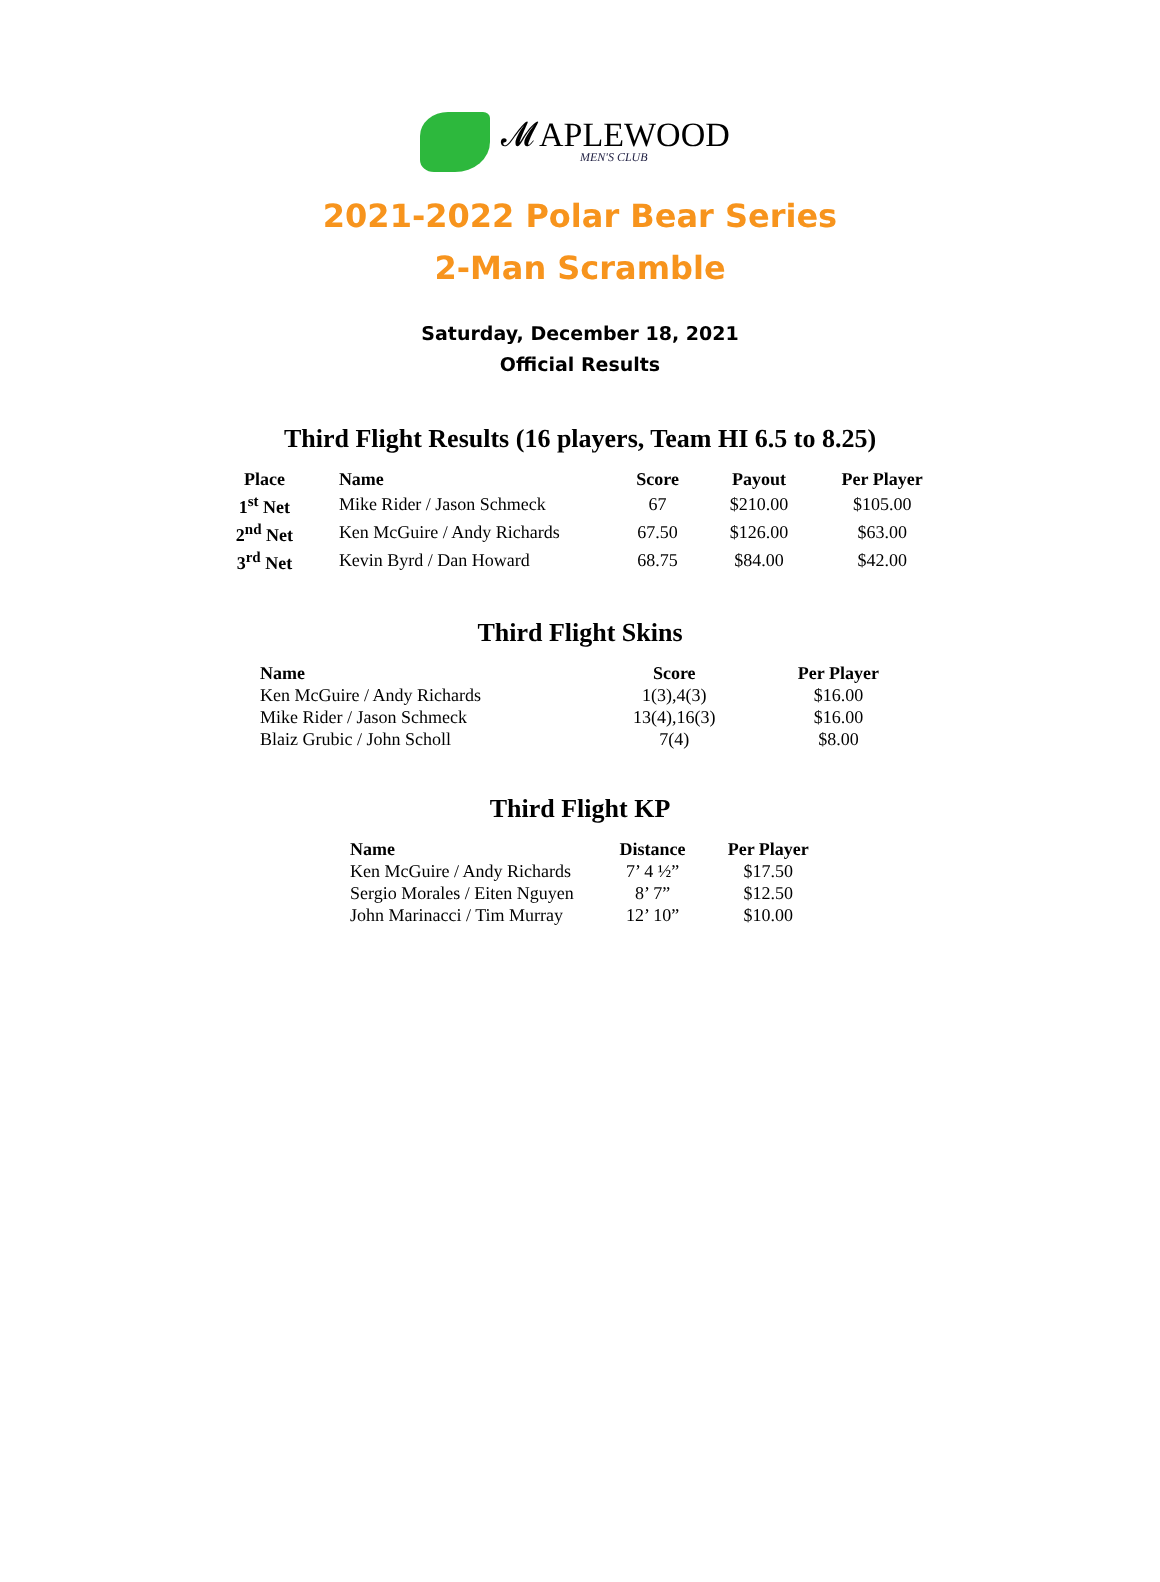𝓜APLEWOOD
MEN'S CLUB
2021-2022 Polar Bear Series
2-Man Scramble
Saturday, December 18, 2021
Official Results
Third Flight Results (16 players, Team HI 6.5 to 8.25)
| Place | Name | Score | Payout | Per Player |
| --- | --- | --- | --- | --- |
| 1<sup>st</sup> Net | Mike Rider / Jason Schmeck | 67 | $210.00 | $105.00 |
| 2<sup>nd</sup> Net | Ken McGuire / Andy Richards | 67.50 | $126.00 | $63.00 |
| 3<sup>rd</sup> Net | Kevin Byrd / Dan Howard | 68.75 | $84.00 | $42.00 |
Third Flight Skins
| Name | Score | Per Player |
| --- | --- | --- |
| Ken McGuire / Andy Richards | 1(3),4(3) | $16.00 |
| Mike Rider / Jason Schmeck | 13(4),16(3) | $16.00 |
| Blaiz Grubic / John Scholl | 7(4) | $8.00 |
Third Flight KP
| Name | Distance | Per Player |
| --- | --- | --- |
| Ken McGuire / Andy Richards | 7’ 4 ½” | $17.50 |
| Sergio Morales / Eiten Nguyen | 8’ 7” | $12.50 |
| John Marinacci / Tim Murray | 12’ 10” | $10.00 |